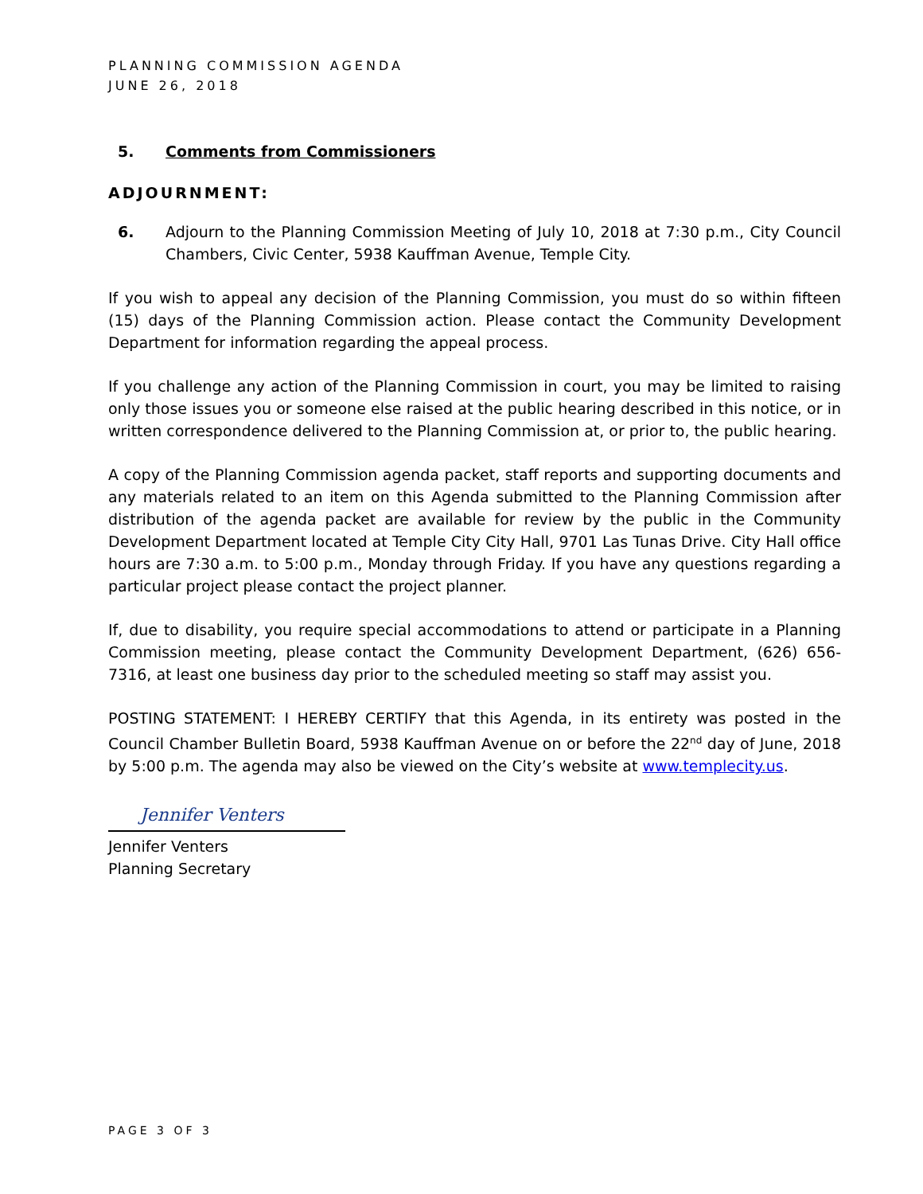PLANNING COMMISSION AGENDA
JUNE 26, 2018
5. Comments from Commissioners
ADJOURNMENT:
6. Adjourn to the Planning Commission Meeting of July 10, 2018 at 7:30 p.m., City Council Chambers, Civic Center, 5938 Kauffman Avenue, Temple City.
If you wish to appeal any decision of the Planning Commission, you must do so within fifteen (15) days of the Planning Commission action. Please contact the Community Development Department for information regarding the appeal process.
If you challenge any action of the Planning Commission in court, you may be limited to raising only those issues you or someone else raised at the public hearing described in this notice, or in written correspondence delivered to the Planning Commission at, or prior to, the public hearing.
A copy of the Planning Commission agenda packet, staff reports and supporting documents and any materials related to an item on this Agenda submitted to the Planning Commission after distribution of the agenda packet are available for review by the public in the Community Development Department located at Temple City City Hall, 9701 Las Tunas Drive. City Hall office hours are 7:30 a.m. to 5:00 p.m., Monday through Friday. If you have any questions regarding a particular project please contact the project planner.
If, due to disability, you require special accommodations to attend or participate in a Planning Commission meeting, please contact the Community Development Department, (626) 656-7316, at least one business day prior to the scheduled meeting so staff may assist you.
POSTING STATEMENT: I HEREBY CERTIFY that this Agenda, in its entirety was posted in the Council Chamber Bulletin Board, 5938 Kauffman Avenue on or before the 22<sup>nd</sup> day of June, 2018 by 5:00 p.m. The agenda may also be viewed on the City’s website at www.templecity.us.
Jennifer Venters
Jennifer Venters
Planning Secretary
PAGE 3 OF 3